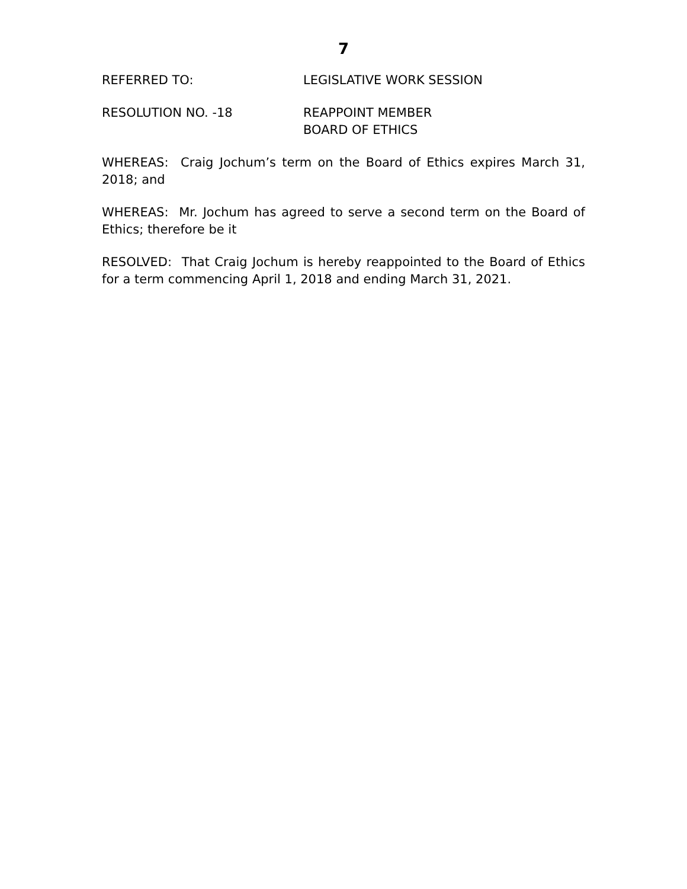7
REFERRED TO: LEGISLATIVE WORK SESSION
RESOLUTION NO. -18 REAPPOINT MEMBER
BOARD OF ETHICS
WHEREAS: Craig Jochum’s term on the Board of Ethics expires March 31, 2018; and
WHEREAS: Mr. Jochum has agreed to serve a second term on the Board of Ethics; therefore be it
RESOLVED: That Craig Jochum is hereby reappointed to the Board of Ethics for a term commencing April 1, 2018 and ending March 31, 2021.